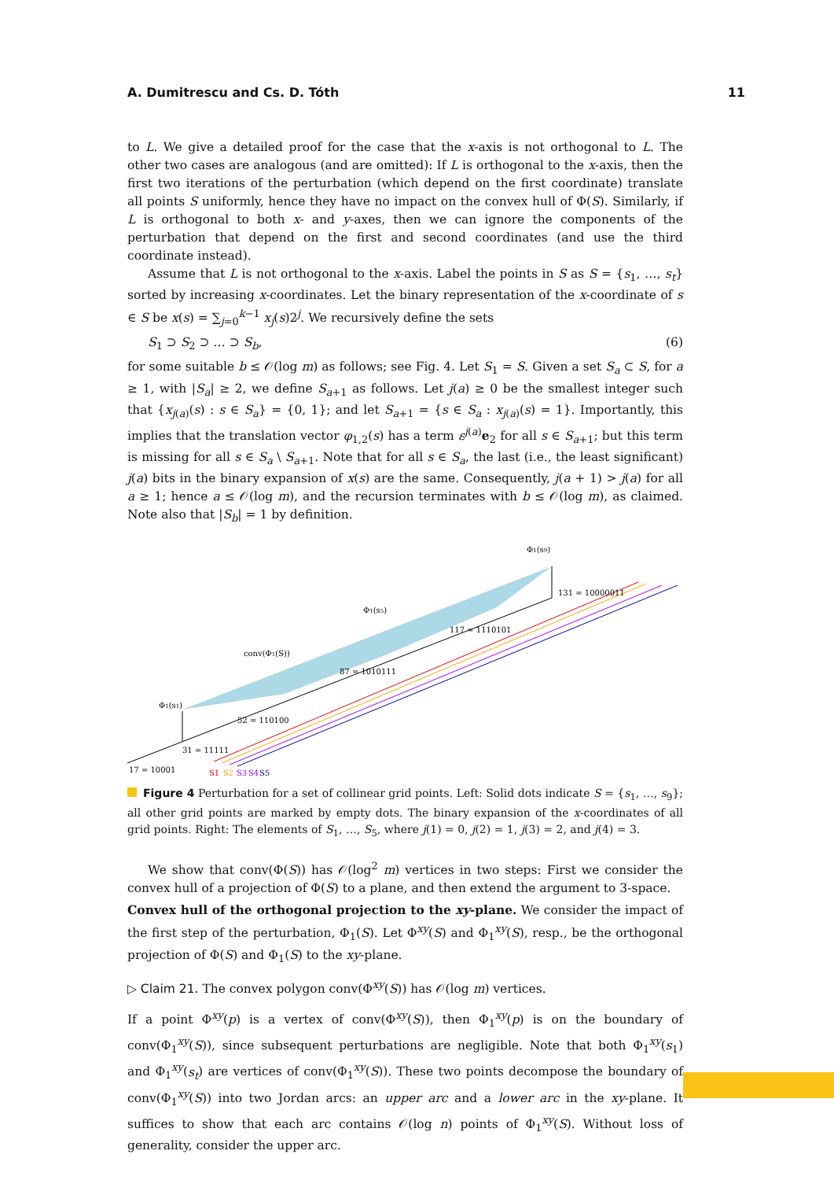A. Dumitrescu and Cs. D. Tóth 11
to L. We give a detailed proof for the case that the x-axis is not orthogonal to L. The other two cases are analogous (and are omitted): If L is orthogonal to the x-axis, then the first two iterations of the perturbation (which depend on the first coordinate) translate all points S uniformly, hence they have no impact on the convex hull of Φ(S). Similarly, if L is orthogonal to both x- and y-axes, then we can ignore the components of the perturbation that depend on the first and second coordinates (and use the third coordinate instead).
Assume that L is not orthogonal to the x-axis. Label the points in S as S = {s<sub>1</sub>, …, s<sub>t</sub>} sorted by increasing x-coordinates. Let the binary representation of the x-coordinate of s ∈ S be x(s) = ∑<sub>j=0</sub><sup>k−1</sup> x<sub>j</sub>(s)2<sup>j</sup>. We recursively define the sets
S<sub>1</sub> ⊃ S<sub>2</sub> ⊃ … ⊃ S<sub>b</sub>, (6)
for some suitable b ≤ 𝒪(log m) as follows; see Fig. 4. Let S<sub>1</sub> = S. Given a set S<sub>a</sub> ⊂ S, for a ≥ 1, with |S<sub>a</sub>| ≥ 2, we define S<sub>a+1</sub> as follows. Let j(a) ≥ 0 be the smallest integer such that {x<sub>j(a)</sub>(s) : s ∈ S<sub>a</sub>} = {0, 1}; and let S<sub>a+1</sub> = {s ∈ S<sub>a</sub> : x<sub>j(a)</sub>(s) = 1}. Importantly, this implies that the translation vector φ<sub>1,2</sub>(s) has a term ε<sup>j(a)</sup>e<sub>2</sub> for all s ∈ S<sub>a+1</sub>; but this term is missing for all s ∈ S<sub>a</sub> \ S<sub>a+1</sub>. Note that for all s ∈ S<sub>a</sub>, the last (i.e., the least significant) j(a) bits in the binary expansion of x(s) are the same. Consequently, j(a + 1) > j(a) for all a ≥ 1; hence a ≤ 𝒪(log m), and the recursion terminates with b ≤ 𝒪(log m), as claimed. Note also that |S<sub>b</sub>| = 1 by definition.
17 = 10001
31 = 11111
52 = 110100
87 = 1010111
117 = 1110101
131 = 10000011
Φ1(s1)
Φ1(s5)
Φ1(s9)
conv(Φ1(S))
S1
S2
S3
S4
S5
Figure 4 Perturbation for a set of collinear grid points. Left: Solid dots indicate S = {s<sub>1</sub>, …, s<sub>9</sub>}; all other grid points are marked by empty dots. The binary expansion of the x-coordinates of all grid points. Right: The elements of S<sub>1</sub>, …, S<sub>5</sub>, where j(1) = 0, j(2) = 1, j(3) = 2, and j(4) = 3.
We show that conv(Φ(S)) has 𝒪(log<sup>2</sup> m) vertices in two steps: First we consider the convex hull of a projection of Φ(S) to a plane, and then extend the argument to 3-space.
Convex hull of the orthogonal projection to the xy-plane. We consider the impact of the first step of the perturbation, Φ<sub>1</sub>(S). Let Φ<sup>xy</sup>(S) and Φ<sub>1</sub><sup>xy</sup>(S), resp., be the orthogonal projection of Φ(S) and Φ<sub>1</sub>(S) to the xy-plane.
▷ Claim 21. The convex polygon conv(Φ<sup>xy</sup>(S)) has 𝒪(log m) vertices.
If a point Φ<sup>xy</sup>(p) is a vertex of conv(Φ<sup>xy</sup>(S)), then Φ<sub>1</sub><sup>xy</sup>(p) is on the boundary of conv(Φ<sub>1</sub><sup>xy</sup>(S)), since subsequent perturbations are negligible. Note that both Φ<sub>1</sub><sup>xy</sup>(s<sub>1</sub>) and Φ<sub>1</sub><sup>xy</sup>(s<sub>t</sub>) are vertices of conv(Φ<sub>1</sub><sup>xy</sup>(S)). These two points decompose the boundary of conv(Φ<sub>1</sub><sup>xy</sup>(S)) into two Jordan arcs: an upper arc and a lower arc in the xy-plane. It suffices to show that each arc contains 𝒪(log n) points of Φ<sub>1</sub><sup>xy</sup>(S). Without loss of generality, consider the upper arc.